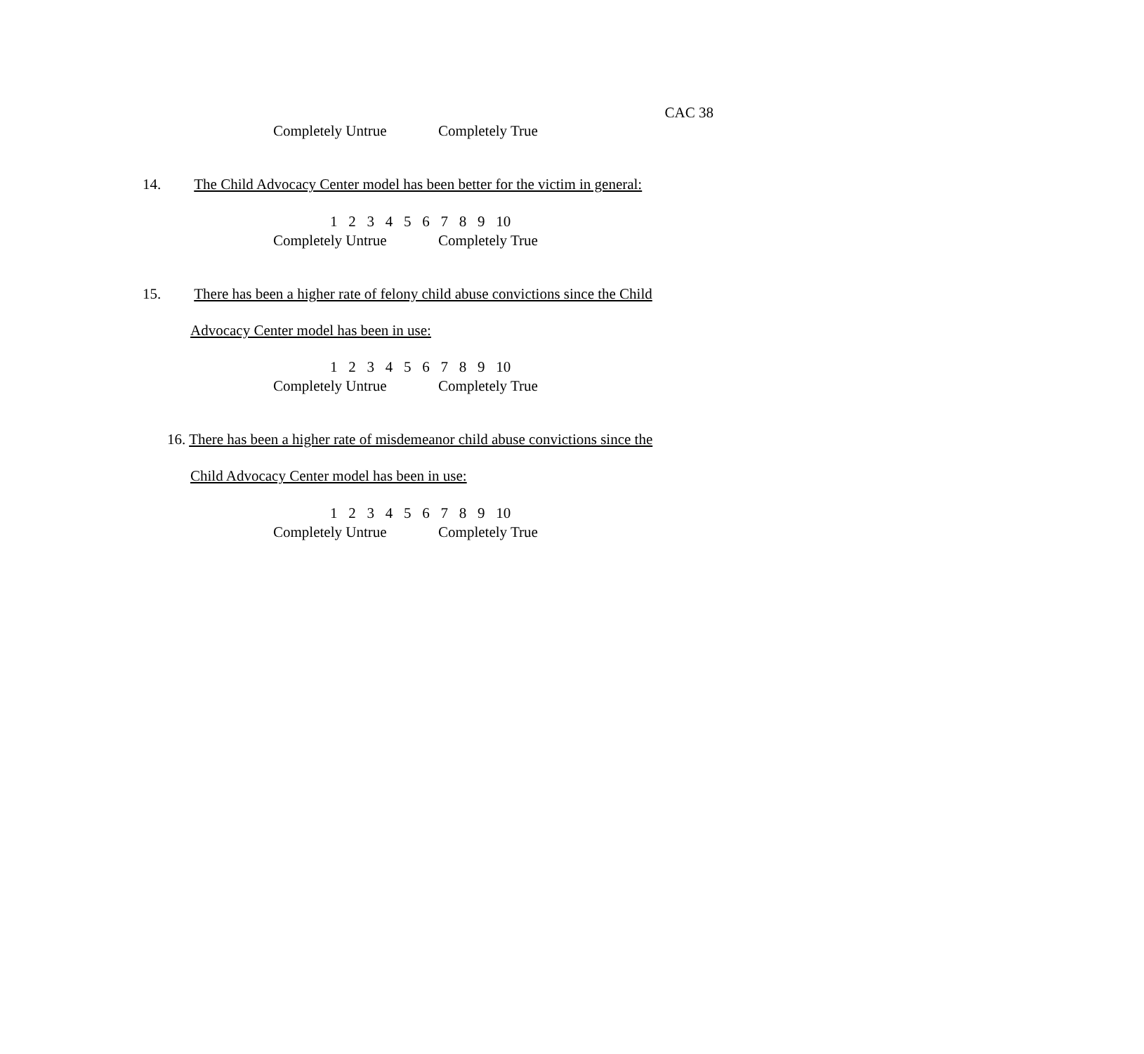CAC 38
Completely Untrue Completely True
14. The Child Advocacy Center model has been better for the victim in general:
1 2 3 4 5 6 7 8 9 10
Completely Untrue Completely True
15. There has been a higher rate of felony child abuse convictions since the Child
Advocacy Center model has been in use:
1 2 3 4 5 6 7 8 9 10
Completely Untrue Completely True
16. There has been a higher rate of misdemeanor child abuse convictions since the
Child Advocacy Center model has been in use:
1 2 3 4 5 6 7 8 9 10
Completely Untrue Completely True